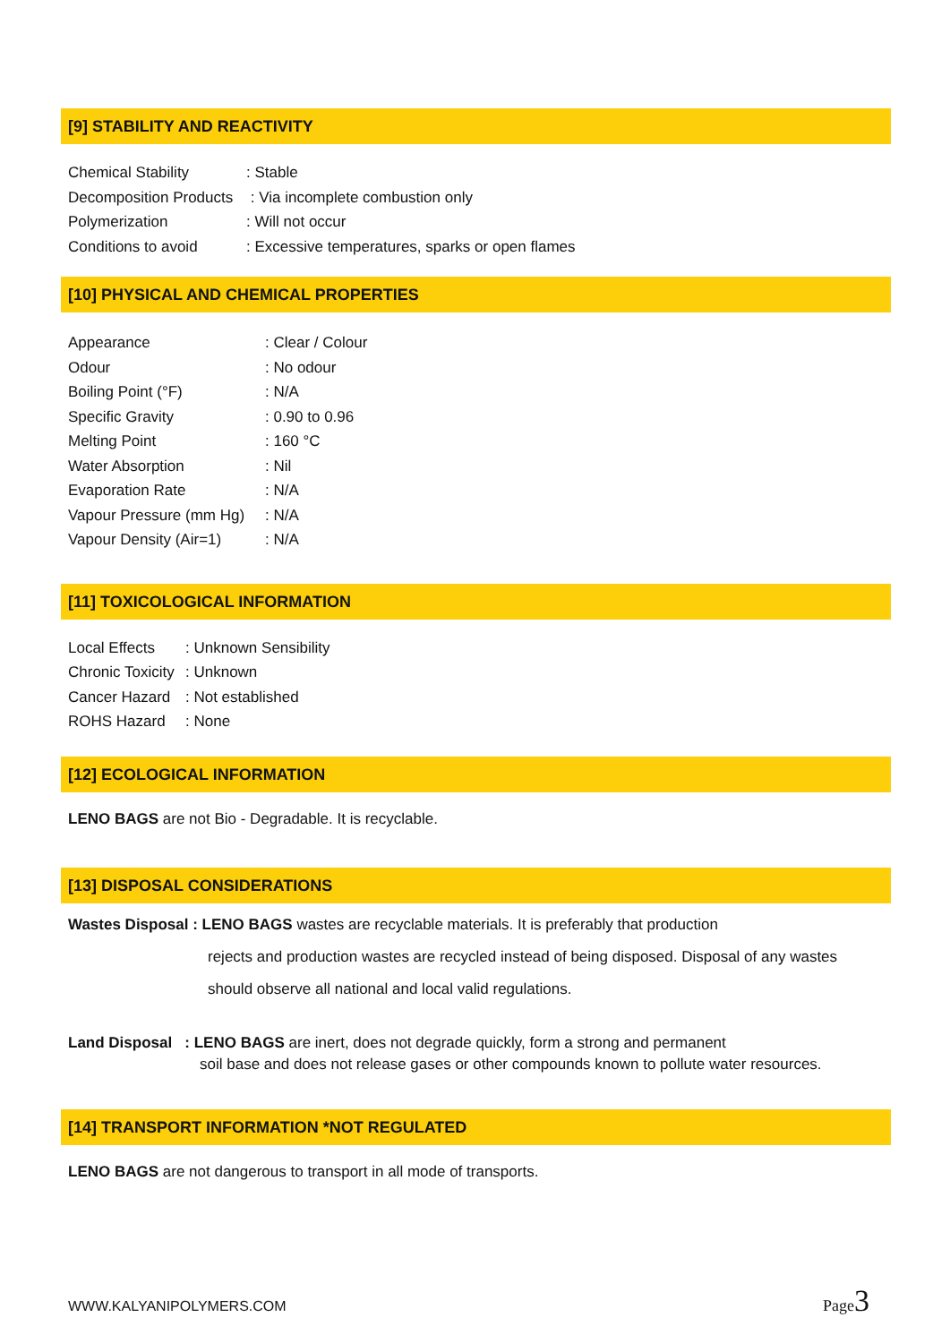[9] STABILITY AND REACTIVITY
Chemical Stability: Stable
Decomposition Products : Via incomplete combustion only
Polymerization: Will not occur
Conditions to avoid: Excessive temperatures, sparks or open flames
[10] PHYSICAL AND CHEMICAL PROPERTIES
Appearance: Clear / Colour
Odour: No odour
Boiling Point (°F): N/A
Specific Gravity: 0.90 to 0.96
Melting Point: 160 °C
Water Absorption: Nil
Evaporation Rate: N/A
Vapour Pressure (mm Hg): N/A
Vapour Density (Air=1): N/A
[11] TOXICOLOGICAL INFORMATION
Local Effects: Unknown Sensibility
Chronic Toxicity: Unknown
Cancer Hazard: Not established
ROHS Hazard: None
[12] ECOLOGICAL INFORMATION
LENO BAGS are not Bio - Degradable. It is recyclable.
[13] DISPOSAL CONSIDERATIONS
Wastes Disposal : LENO BAGS wastes are recyclable materials. It is preferably that production
rejects and production wastes are recycled instead of being disposed. Disposal of any wastes
should observe all national and local valid regulations.
Land Disposal : LENO BAGS are inert, does not degrade quickly, form a strong and permanent
soil base and does not release gases or other compounds known to pollute water resources.
[14] TRANSPORT INFORMATION *NOT REGULATED
LENO BAGS are not dangerous to transport in all mode of transports.
WWW.KALYANIPOLYMERS.COM Page3